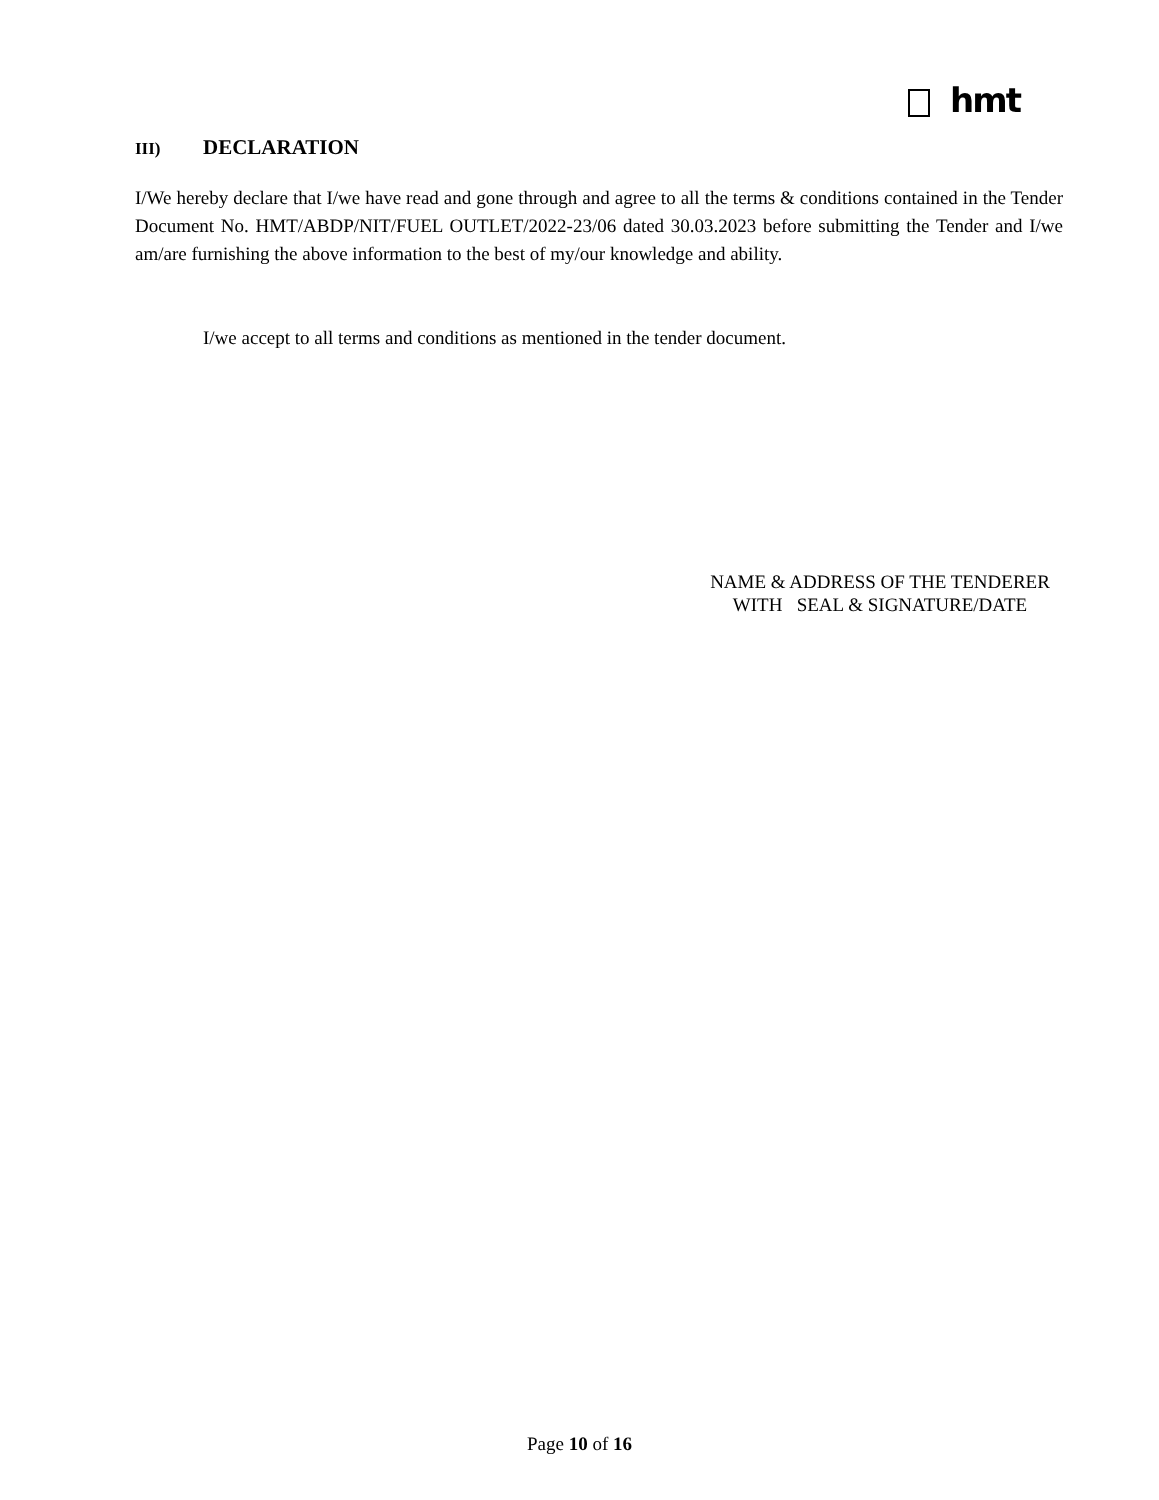hmt
III) DECLARATION
I/We hereby declare that I/we have read and gone through and agree to all the terms & conditions contained in the Tender Document No. HMT/ABDP/NIT/FUEL OUTLET/2022-23/06 dated 30.03.2023 before submitting the Tender and I/we am/are furnishing the above information to the best of my/our knowledge and ability.
I/we accept to all terms and conditions as mentioned in the tender document.
NAME & ADDRESS OF THE TENDERER
WITH SEAL & SIGNATURE/DATE
Page 10 of 16